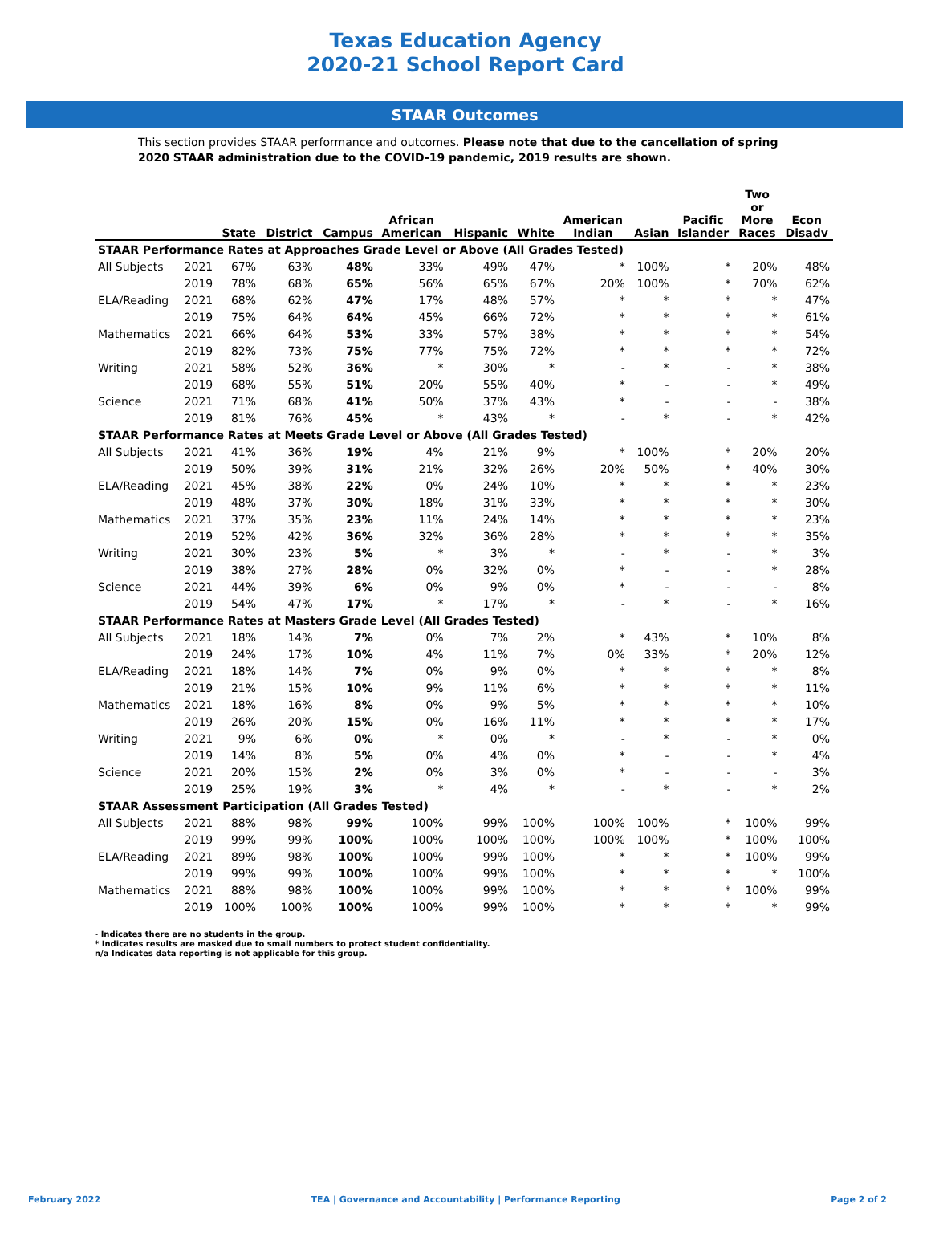Texas Education Agency
2020-21 School Report Card
STAAR Outcomes
This section provides STAAR performance and outcomes. Please note that due to the cancellation of spring 2020 STAAR administration due to the COVID-19 pandemic, 2019 results are shown.
| | | State | District | Campus | African American | Hispanic | White | American Indian | Asian | Pacific Islander | Two or More Races | Econ Disadv |
| --- | --- | --- | --- | --- | --- | --- | --- | --- | --- | --- | --- | --- |
| STAAR Performance Rates at Approaches Grade Level or Above (All Grades Tested) | | | | | | | | | | | | |
| All Subjects | 2021 | 67% | 63% | 48% | 33% | 49% | 47% | * | 100% | * | 20% | 48% |
| | 2019 | 78% | 68% | 65% | 56% | 65% | 67% | 20% | 100% | * | 70% | 62% |
| ELA/Reading | 2021 | 68% | 62% | 47% | 17% | 48% | 57% | * | * | * | * | 47% |
| | 2019 | 75% | 64% | 64% | 45% | 66% | 72% | * | * | * | * | 61% |
| Mathematics | 2021 | 66% | 64% | 53% | 33% | 57% | 38% | * | * | * | * | 54% |
| | 2019 | 82% | 73% | 75% | 77% | 75% | 72% | * | * | * | * | 72% |
| Writing | 2021 | 58% | 52% | 36% | * | 30% | * | - | * | - | * | 38% |
| | 2019 | 68% | 55% | 51% | 20% | 55% | 40% | * | - | - | * | 49% |
| Science | 2021 | 71% | 68% | 41% | 50% | 37% | 43% | * | - | - | - | 38% |
| | 2019 | 81% | 76% | 45% | * | 43% | * | - | * | - | * | 42% |
| STAAR Performance Rates at Meets Grade Level or Above (All Grades Tested) | | | | | | | | | | | | |
| All Subjects | 2021 | 41% | 36% | 19% | 4% | 21% | 9% | * | 100% | * | 20% | 20% |
| | 2019 | 50% | 39% | 31% | 21% | 32% | 26% | 20% | 50% | * | 40% | 30% |
| ELA/Reading | 2021 | 45% | 38% | 22% | 0% | 24% | 10% | * | * | * | * | 23% |
| | 2019 | 48% | 37% | 30% | 18% | 31% | 33% | * | * | * | * | 30% |
| Mathematics | 2021 | 37% | 35% | 23% | 11% | 24% | 14% | * | * | * | * | 23% |
| | 2019 | 52% | 42% | 36% | 32% | 36% | 28% | * | * | * | * | 35% |
| Writing | 2021 | 30% | 23% | 5% | * | 3% | * | - | * | - | * | 3% |
| | 2019 | 38% | 27% | 28% | 0% | 32% | 0% | * | - | - | * | 28% |
| Science | 2021 | 44% | 39% | 6% | 0% | 9% | 0% | * | - | - | - | 8% |
| | 2019 | 54% | 47% | 17% | * | 17% | * | - | * | - | * | 16% |
| STAAR Performance Rates at Masters Grade Level (All Grades Tested) | | | | | | | | | | | | |
| All Subjects | 2021 | 18% | 14% | 7% | 0% | 7% | 2% | * | 43% | * | 10% | 8% |
| | 2019 | 24% | 17% | 10% | 4% | 11% | 7% | 0% | 33% | * | 20% | 12% |
| ELA/Reading | 2021 | 18% | 14% | 7% | 0% | 9% | 0% | * | * | * | * | 8% |
| | 2019 | 21% | 15% | 10% | 9% | 11% | 6% | * | * | * | * | 11% |
| Mathematics | 2021 | 18% | 16% | 8% | 0% | 9% | 5% | * | * | * | * | 10% |
| | 2019 | 26% | 20% | 15% | 0% | 16% | 11% | * | * | * | * | 17% |
| Writing | 2021 | 9% | 6% | 0% | * | 0% | * | - | * | - | * | 0% |
| | 2019 | 14% | 8% | 5% | 0% | 4% | 0% | * | - | - | * | 4% |
| Science | 2021 | 20% | 15% | 2% | 0% | 3% | 0% | * | - | - | - | 3% |
| | 2019 | 25% | 19% | 3% | * | 4% | * | - | * | - | * | 2% |
| STAAR Assessment Participation (All Grades Tested) | | | | | | | | | | | | |
| All Subjects | 2021 | 88% | 98% | 99% | 100% | 99% | 100% | 100% | 100% | * | 100% | 99% |
| | 2019 | 99% | 99% | 100% | 100% | 100% | 100% | 100% | 100% | * | 100% | 100% |
| ELA/Reading | 2021 | 89% | 98% | 100% | 100% | 99% | 100% | * | * | * | 100% | 99% |
| | 2019 | 99% | 99% | 100% | 100% | 99% | 100% | * | * | * | * | 100% |
| Mathematics | 2021 | 88% | 98% | 100% | 100% | 99% | 100% | * | * | * | 100% | 99% |
| | 2019 | 100% | 100% | 100% | 100% | 99% | 100% | * | * | * | * | 99% |
- Indicates there are no students in the group.
* Indicates results are masked due to small numbers to protect student confidentiality.
n/a Indicates data reporting is not applicable for this group.
February 2022 TEA | Governance and Accountability | Performance Reporting Page 2 of 2